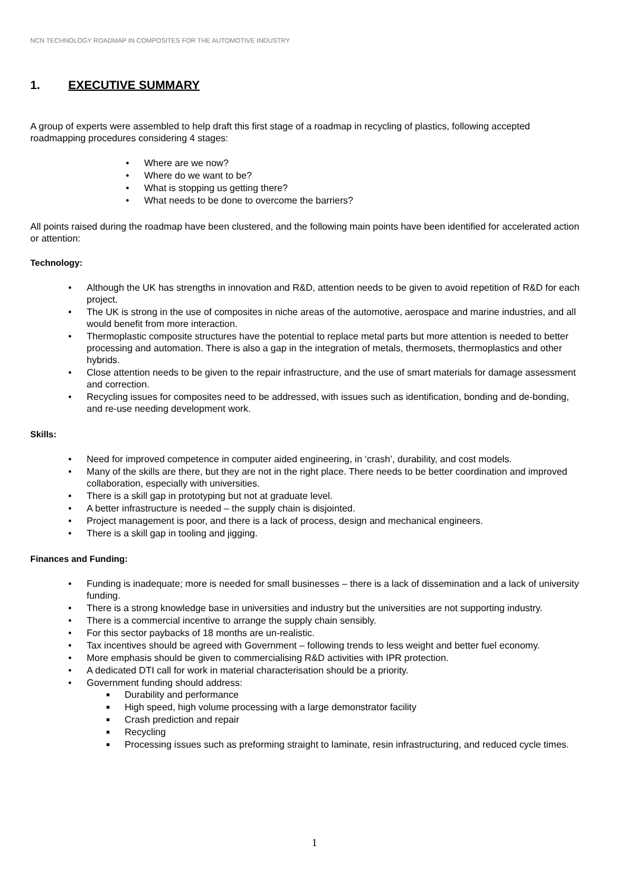NCN TECHNOLOGY ROADMAP IN COMPOSITES FOR THE AUTOMOTIVE INDUSTRY
1. EXECUTIVE SUMMARY
A group of experts were assembled to help draft this first stage of a roadmap in recycling of plastics, following accepted roadmapping procedures considering 4 stages:
• Where are we now?
• Where do we want to be?
• What is stopping us getting there?
• What needs to be done to overcome the barriers?
All points raised during the roadmap have been clustered, and the following main points have been identified for accelerated action or attention:
Technology:
• Although the UK has strengths in innovation and R&D, attention needs to be given to avoid repetition of R&D for each project.
• The UK is strong in the use of composites in niche areas of the automotive, aerospace and marine industries, and all would benefit from more interaction.
• Thermoplastic composite structures have the potential to replace metal parts but more attention is needed to better processing and automation. There is also a gap in the integration of metals, thermosets, thermoplastics and other hybrids.
• Close attention needs to be given to the repair infrastructure, and the use of smart materials for damage assessment and correction.
• Recycling issues for composites need to be addressed, with issues such as identification, bonding and de-bonding, and re-use needing development work.
Skills:
• Need for improved competence in computer aided engineering, in ‘crash’, durability, and cost models.
• Many of the skills are there, but they are not in the right place. There needs to be better coordination and improved collaboration, especially with universities.
• There is a skill gap in prototyping but not at graduate level.
• A better infrastructure is needed – the supply chain is disjointed.
• Project management is poor, and there is a lack of process, design and mechanical engineers.
• There is a skill gap in tooling and jigging.
Finances and Funding:
• Funding is inadequate; more is needed for small businesses – there is a lack of dissemination and a lack of university funding.
• There is a strong knowledge base in universities and industry but the universities are not supporting industry.
• There is a commercial incentive to arrange the supply chain sensibly.
• For this sector paybacks of 18 months are un-realistic.
• Tax incentives should be agreed with Government – following trends to less weight and better fuel economy.
• More emphasis should be given to commercialising R&D activities with IPR protection.
• A dedicated DTI call for work in material characterisation should be a priority.
• Government funding should address:
■ Durability and performance
■ High speed, high volume processing with a large demonstrator facility
■ Crash prediction and repair
■ Recycling
■ Processing issues such as preforming straight to laminate, resin infrastructuring, and reduced cycle times.
1